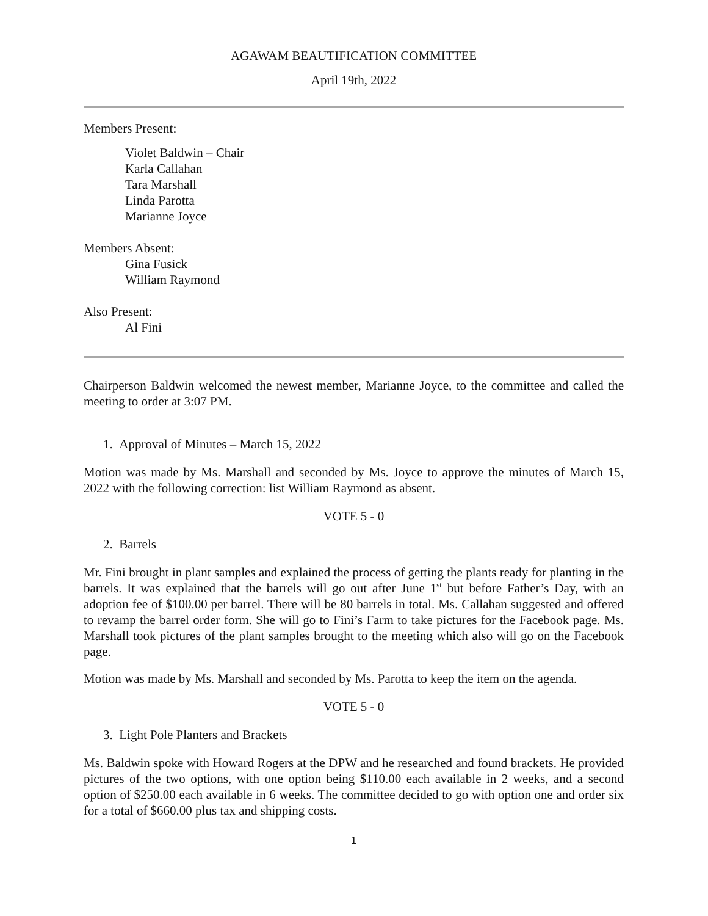AGAWAM BEAUTIFICATION COMMITTEE
April 19th, 2022
Members Present:
Violet Baldwin – Chair
Karla Callahan
Tara Marshall
Linda Parotta
Marianne Joyce
Members Absent:
Gina Fusick
William Raymond
Also Present:
Al Fini
Chairperson Baldwin welcomed the newest member, Marianne Joyce, to the committee and called the meeting to order at 3:07 PM.
1. Approval of Minutes – March 15, 2022
Motion was made by Ms. Marshall and seconded by Ms. Joyce to approve the minutes of March 15, 2022 with the following correction: list William Raymond as absent.
VOTE 5 - 0
2. Barrels
Mr. Fini brought in plant samples and explained the process of getting the plants ready for planting in the barrels. It was explained that the barrels will go out after June 1<sup>st</sup> but before Father’s Day, with an adoption fee of $100.00 per barrel. There will be 80 barrels in total. Ms. Callahan suggested and offered to revamp the barrel order form. She will go to Fini’s Farm to take pictures for the Facebook page. Ms. Marshall took pictures of the plant samples brought to the meeting which also will go on the Facebook page.
Motion was made by Ms. Marshall and seconded by Ms. Parotta to keep the item on the agenda.
VOTE 5 - 0
3. Light Pole Planters and Brackets
Ms. Baldwin spoke with Howard Rogers at the DPW and he researched and found brackets. He provided pictures of the two options, with one option being $110.00 each available in 2 weeks, and a second option of $250.00 each available in 6 weeks. The committee decided to go with option one and order six for a total of $660.00 plus tax and shipping costs.
1